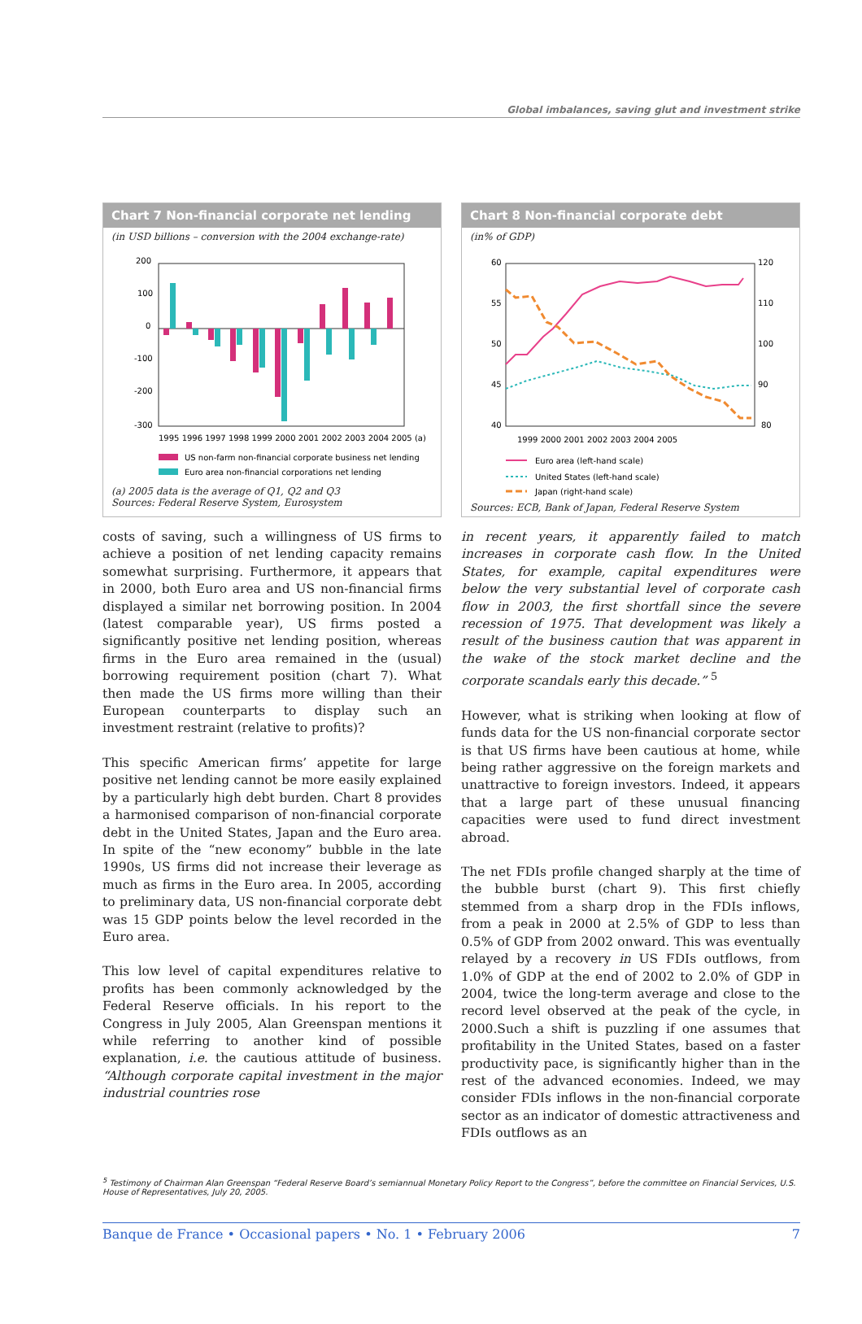Global imbalances, saving glut and investment strike
Chart 7 Non-financial corporate net lending
(in USD billions – conversion with the 2004 exchange-rate)
200
100
0
-100
-200
-300
1995 1996 1997 1998 1999 2000 2001 2002 2003 2004 2005 (a)
US non-farm non-financial corporate business net lending
Euro area non-financial corporations net lending
(a) 2005 data is the average of Q1, Q2 and Q3
Sources: Federal Reserve System, Eurosystem
Chart 8 Non-financial corporate debt
(in% of GDP)
60
55
50
45
40
120
110
100
90
80
1999 2000 2001 2002 2003 2004 2005
Euro area (left-hand scale)
United States (left-hand scale)
Japan (right-hand scale)
Sources: ECB, Bank of Japan, Federal Reserve System
costs of saving, such a willingness of US firms to achieve a position of net lending capacity remains somewhat surprising. Furthermore, it appears that in 2000, both Euro area and US non-financial firms displayed a similar net borrowing position. In 2004 (latest comparable year), US firms posted a significantly positive net lending position, whereas firms in the Euro area remained in the (usual) borrowing requirement position (chart 7). What then made the US firms more willing than their European counterparts to display such an investment restraint (relative to profits)?
This specific American firms’ appetite for large positive net lending cannot be more easily explained by a particularly high debt burden. Chart 8 provides a harmonised comparison of non-financial corporate debt in the United States, Japan and the Euro area. In spite of the “new economy” bubble in the late 1990s, US firms did not increase their leverage as much as firms in the Euro area. In 2005, according to preliminary data, US non-financial corporate debt was 15 GDP points below the level recorded in the Euro area.
This low level of capital expenditures relative to profits has been commonly acknowledged by the Federal Reserve officials. In his report to the Congress in July 2005, Alan Greenspan mentions it while referring to another kind of possible explanation, i.e. the cautious attitude of business. “Although corporate capital investment in the major industrial countries rose
in recent years, it apparently failed to match increases in corporate cash flow. In the United States, for example, capital expenditures were below the very substantial level of corporate cash flow in 2003, the first shortfall since the severe recession of 1975. That development was likely a result of the business caution that was apparent in the wake of the stock market decline and the corporate scandals early this decade.” <sup>5</sup>
However, what is striking when looking at flow of funds data for the US non-financial corporate sector is that US firms have been cautious at home, while being rather aggressive on the foreign markets and unattractive to foreign investors. Indeed, it appears that a large part of these unusual financing capacities were used to fund direct investment abroad.
The net FDIs profile changed sharply at the time of the bubble burst (chart 9). This first chiefly stemmed from a sharp drop in the FDIs inflows, from a peak in 2000 at 2.5% of GDP to less than 0.5% of GDP from 2002 onward. This was eventually relayed by a recovery in US FDIs outflows, from 1.0% of GDP at the end of 2002 to 2.0% of GDP in 2004, twice the long-term average and close to the record level observed at the peak of the cycle, in 2000.Such a shift is puzzling if one assumes that profitability in the United States, based on a faster productivity pace, is significantly higher than in the rest of the advanced economies. Indeed, we may consider FDIs inflows in the non-financial corporate sector as an indicator of domestic attractiveness and FDIs outflows as an
<sup>5</sup> Testimony of Chairman Alan Greenspan “Federal Reserve Board’s semiannual Monetary Policy Report to the Congress”, before the committee on Financial Services, U.S. House of Representatives, July 20, 2005.
Banque de France • Occasional papers • No. 1 • February 2006 7